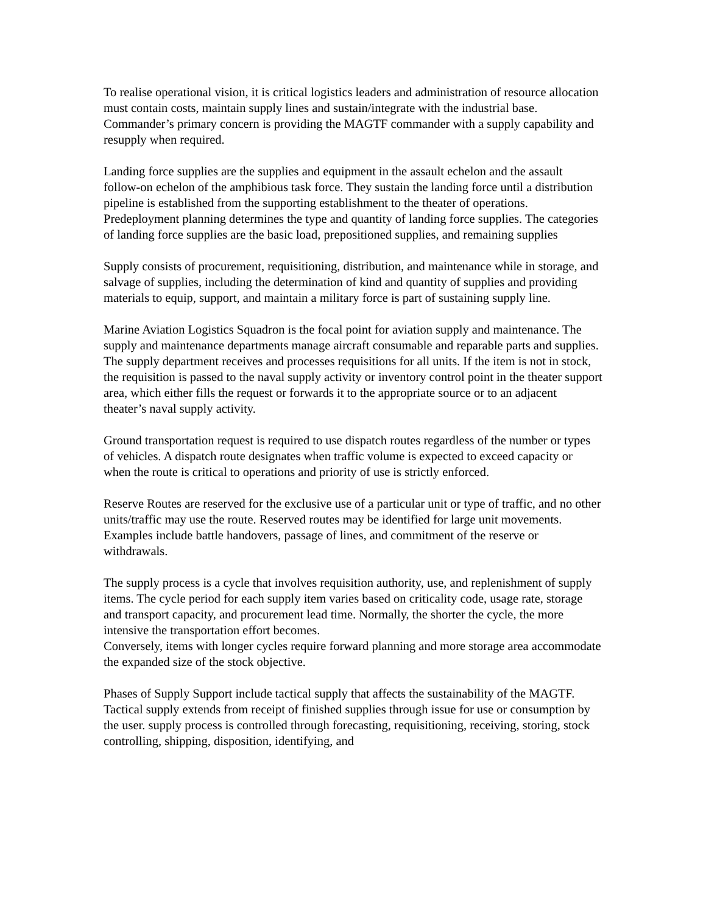To realise operational vision, it is critical logistics leaders and administration of resource allocation must contain costs, maintain supply lines and sustain/integrate with the industrial base. Commander’s primary concern is providing the MAGTF commander with a supply capability and resupply when required.
Landing force supplies are the supplies and equipment in the assault echelon and the assault follow-on echelon of the amphibious task force. They sustain the landing force until a distribution pipeline is established from the supporting establishment to the theater of operations. Predeployment planning determines the type and quantity of landing force supplies. The categories of landing force supplies are the basic load, prepositioned supplies, and remaining supplies
Supply consists of procurement, requisitioning, distribution, and maintenance while in storage, and salvage of supplies, including the determination of kind and quantity of supplies and providing materials to equip, support, and maintain a military force is part of sustaining supply line.
Marine Aviation Logistics Squadron is the focal point for aviation supply and maintenance. The supply and maintenance departments manage aircraft consumable and reparable parts and supplies. The supply department receives and processes requisitions for all units. If the item is not in stock, the requisition is passed to the naval supply activity or inventory control point in the theater support area, which either fills the request or forwards it to the appropriate source or to an adjacent theater’s naval supply activity.
Ground transportation request is required to use dispatch routes regardless of the number or types of vehicles. A dispatch route designates when traffic volume is expected to exceed capacity or when the route is critical to operations and priority of use is strictly enforced.
Reserve Routes are reserved for the exclusive use of a particular unit or type of traffic, and no other units/traffic may use the route. Reserved routes may be identified for large unit movements. Examples include battle handovers, passage of lines, and commitment of the reserve or withdrawals.
The supply process is a cycle that involves requisition authority, use, and replenishment of supply items. The cycle period for each supply item varies based on criticality code, usage rate, storage and transport capacity, and procurement lead time. Normally, the shorter the cycle, the more intensive the transportation effort becomes.
Conversely, items with longer cycles require forward planning and more storage area accommodate the expanded size of the stock objective.
Phases of Supply Support include tactical supply that affects the sustainability of the MAGTF. Tactical supply extends from receipt of finished supplies through issue for use or consumption by the user. supply process is controlled through forecasting, requisitioning, receiving, storing, stock controlling, shipping, disposition, identifying, and